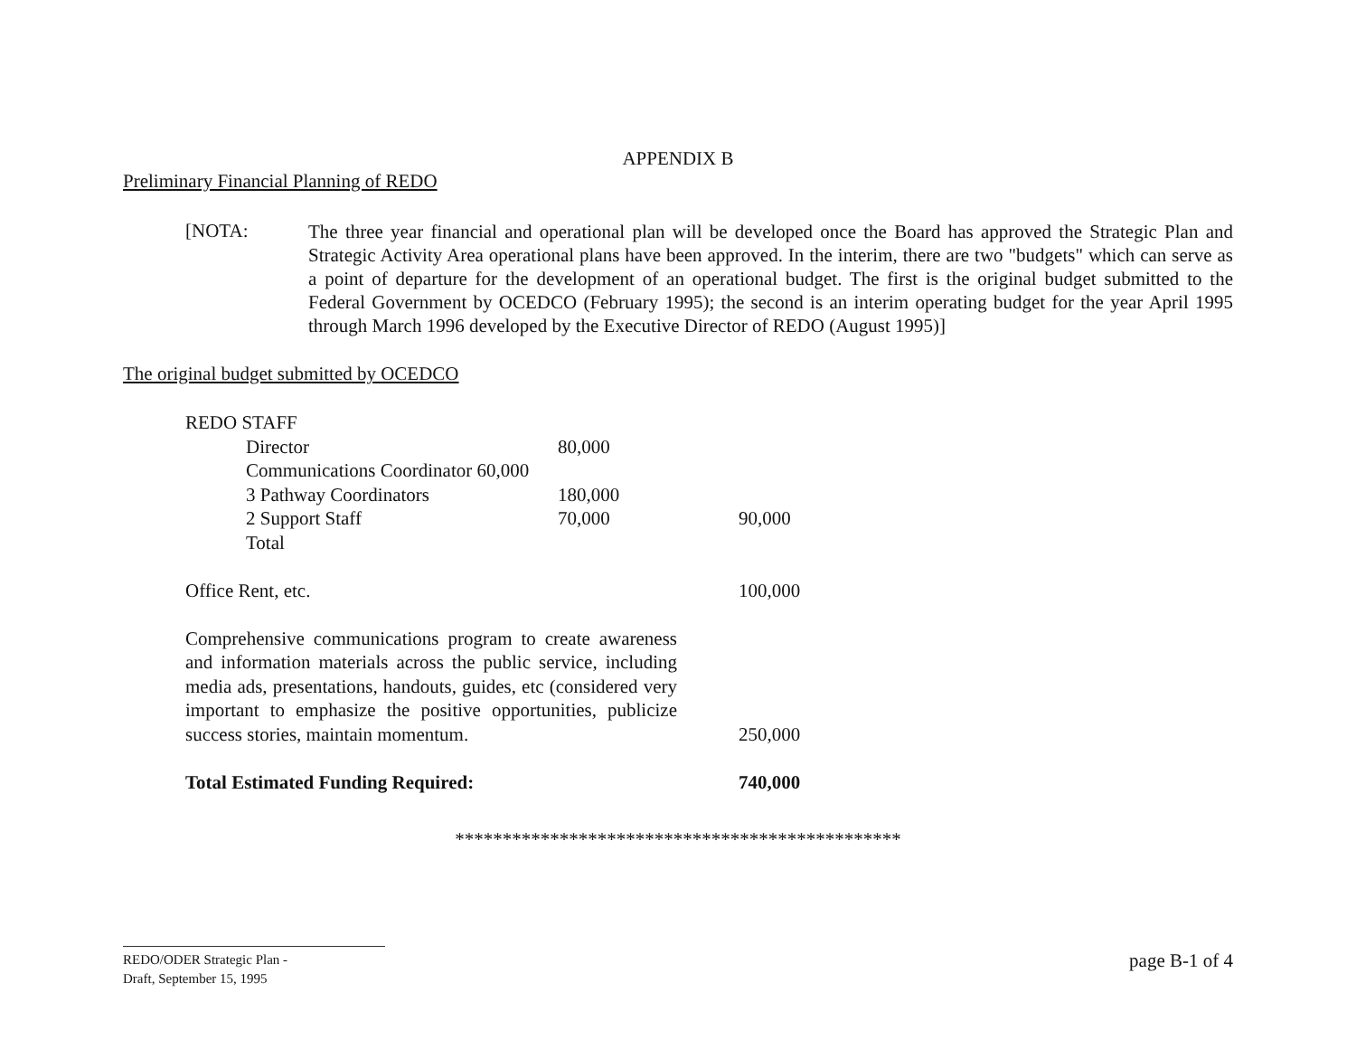APPENDIX B
Preliminary Financial Planning of REDO
[NOTA:
The three year financial and operational plan will be developed once the Board has approved the Strategic Plan and Strategic Activity Area operational plans have been approved. In the interim, there are two "budgets" which can serve as a point of departure for the development of an operational budget. The first is the original budget submitted to the Federal Government by OCEDCO (February 1995); the second is an interim operating budget for the year April 1995 through March 1996 developed by the Executive Director of REDO (August 1995)]
The original budget submitted by OCEDCO
| REDO STAFF | | |
| Director | 80,000 | |
| Communications Coordinator 60,000 | | |
| 3 Pathway Coordinators | 180,000 | |
| 2 Support Staff | 70,000 | 90,000 |
| Total | | |
| Office Rent, etc. | | 100,000 |
| Comprehensive communications program to create awareness and information materials across the public service, including media ads, presentations, handouts, guides, etc (considered very important to emphasize the positive opportunities, publicize success stories, maintain momentum. | | 250,000 |
| Total Estimated Funding Required: | | 740,000 |
***********************************************
REDO/ODER Strategic Plan -
Draft, September 15, 1995
page B-1 of 4